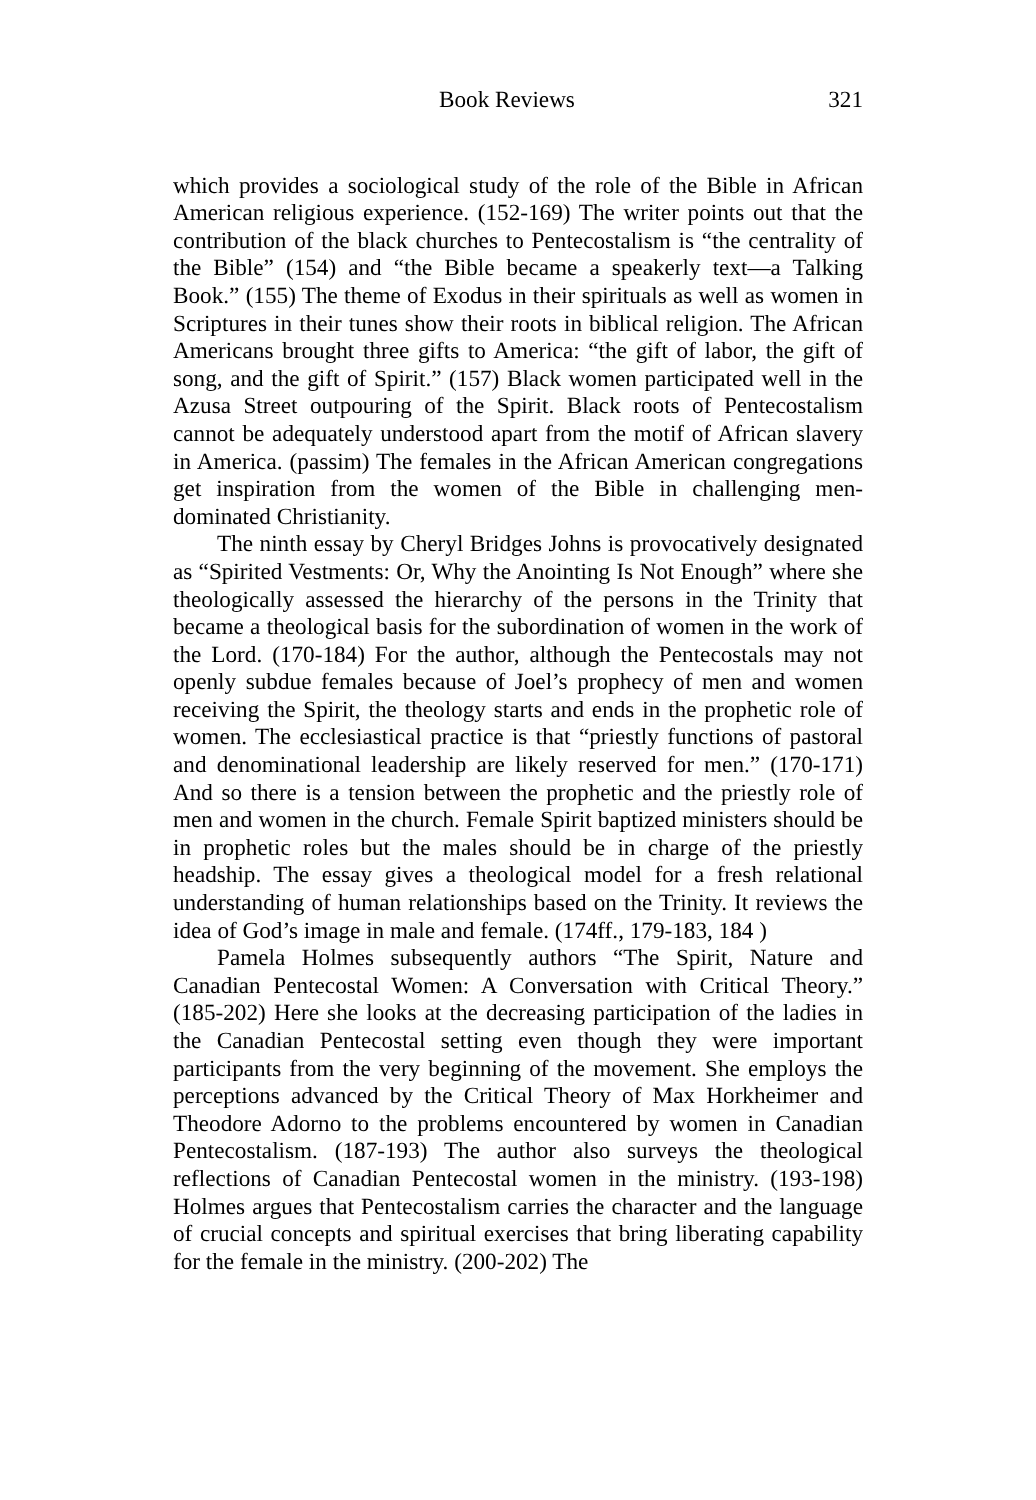Book Reviews 321
which provides a sociological study of the role of the Bible in African American religious experience. (152-169) The writer points out that the contribution of the black churches to Pentecostalism is “the centrality of the Bible” (154) and “the Bible became a speakerly text—a Talking Book.” (155) The theme of Exodus in their spirituals as well as women in Scriptures in their tunes show their roots in biblical religion. The African Americans brought three gifts to America: “the gift of labor, the gift of song, and the gift of Spirit.” (157) Black women participated well in the Azusa Street outpouring of the Spirit. Black roots of Pentecostalism cannot be adequately understood apart from the motif of African slavery in America. (passim) The females in the African American congregations get inspiration from the women of the Bible in challenging men-dominated Christianity.
The ninth essay by Cheryl Bridges Johns is provocatively designated as “Spirited Vestments: Or, Why the Anointing Is Not Enough” where she theologically assessed the hierarchy of the persons in the Trinity that became a theological basis for the subordination of women in the work of the Lord. (170-184) For the author, although the Pentecostals may not openly subdue females because of Joel’s prophecy of men and women receiving the Spirit, the theology starts and ends in the prophetic role of women. The ecclesiastical practice is that “priestly functions of pastoral and denominational leadership are likely reserved for men.” (170-171) And so there is a tension between the prophetic and the priestly role of men and women in the church. Female Spirit baptized ministers should be in prophetic roles but the males should be in charge of the priestly headship. The essay gives a theological model for a fresh relational understanding of human relationships based on the Trinity. It reviews the idea of God’s image in male and female. (174ff., 179-183, 184 )
Pamela Holmes subsequently authors “The Spirit, Nature and Canadian Pentecostal Women: A Conversation with Critical Theory.” (185-202) Here she looks at the decreasing participation of the ladies in the Canadian Pentecostal setting even though they were important participants from the very beginning of the movement. She employs the perceptions advanced by the Critical Theory of Max Horkheimer and Theodore Adorno to the problems encountered by women in Canadian Pentecostalism. (187-193) The author also surveys the theological reflections of Canadian Pentecostal women in the ministry. (193-198) Holmes argues that Pentecostalism carries the character and the language of crucial concepts and spiritual exercises that bring liberating capability for the female in the ministry. (200-202) The